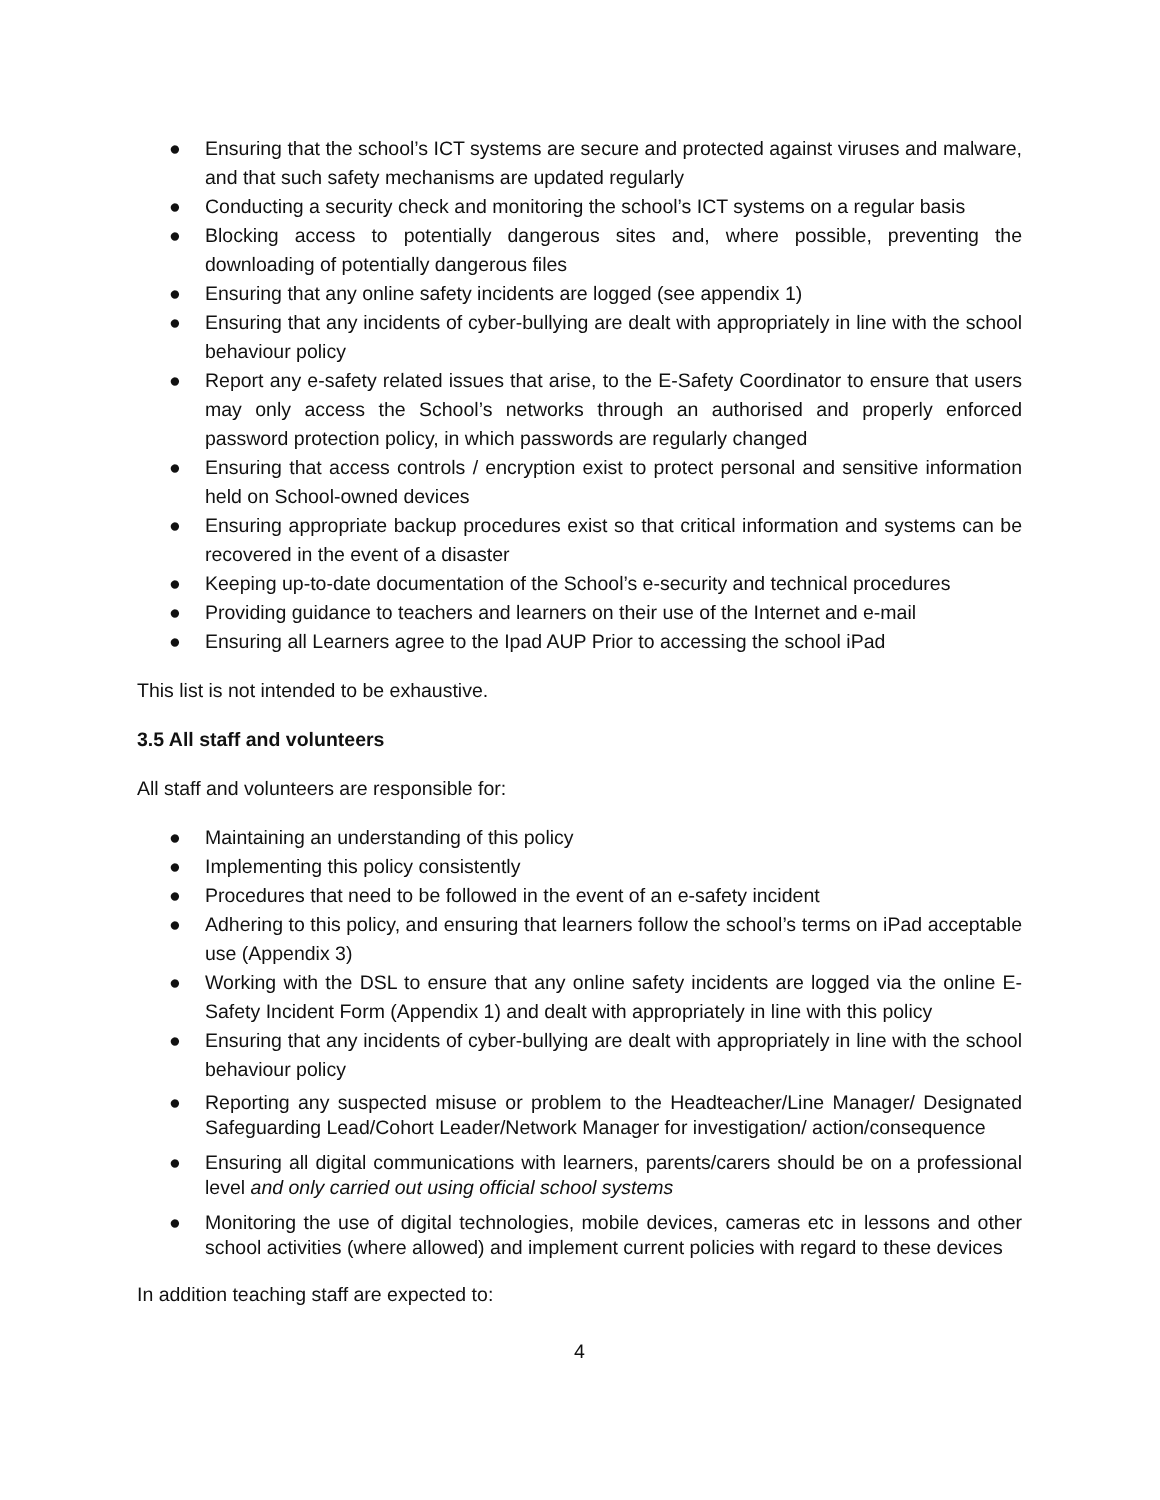● Ensuring that the school’s ICT systems are secure and protected against viruses and malware, and that such safety mechanisms are updated regularly
● Conducting a security check and monitoring the school’s ICT systems on a regular basis
● Blocking access to potentially dangerous sites and, where possible, preventing the downloading of potentially dangerous files
● Ensuring that any online safety incidents are logged (see appendix 1)
● Ensuring that any incidents of cyber-bullying are dealt with appropriately in line with the school behaviour policy
● Report any e-safety related issues that arise, to the E-Safety Coordinator to ensure that users may only access the School’s networks through an authorised and properly enforced password protection policy, in which passwords are regularly changed
● Ensuring that access controls / encryption exist to protect personal and sensitive information held on School-owned devices
● Ensuring appropriate backup procedures exist so that critical information and systems can be recovered in the event of a disaster
● Keeping up-to-date documentation of the School’s e-security and technical procedures
● Providing guidance to teachers and learners on their use of the Internet and e-mail
● Ensuring all Learners agree to the Ipad AUP Prior to accessing the school iPad
This list is not intended to be exhaustive.
3.5 All staff and volunteers
All staff and volunteers are responsible for:
● Maintaining an understanding of this policy
● Implementing this policy consistently
● Procedures that need to be followed in the event of an e-safety incident
● Adhering to this policy, and ensuring that learners follow the school’s terms on iPad acceptable use (Appendix 3)
● Working with the DSL to ensure that any online safety incidents are logged via the online E-Safety Incident Form (Appendix 1) and dealt with appropriately in line with this policy
● Ensuring that any incidents of cyber-bullying are dealt with appropriately in line with the school behaviour policy
● Reporting any suspected misuse or problem to the Headteacher/Line Manager/ Designated Safeguarding Lead/Cohort Leader/Network Manager for investigation/ action/consequence
● Ensuring all digital communications with learners, parents/carers should be on a professional level and only carried out using official school systems
● Monitoring the use of digital technologies, mobile devices, cameras etc in lessons and other school activities (where allowed) and implement current policies with regard to these devices
In addition teaching staff are expected to:
4